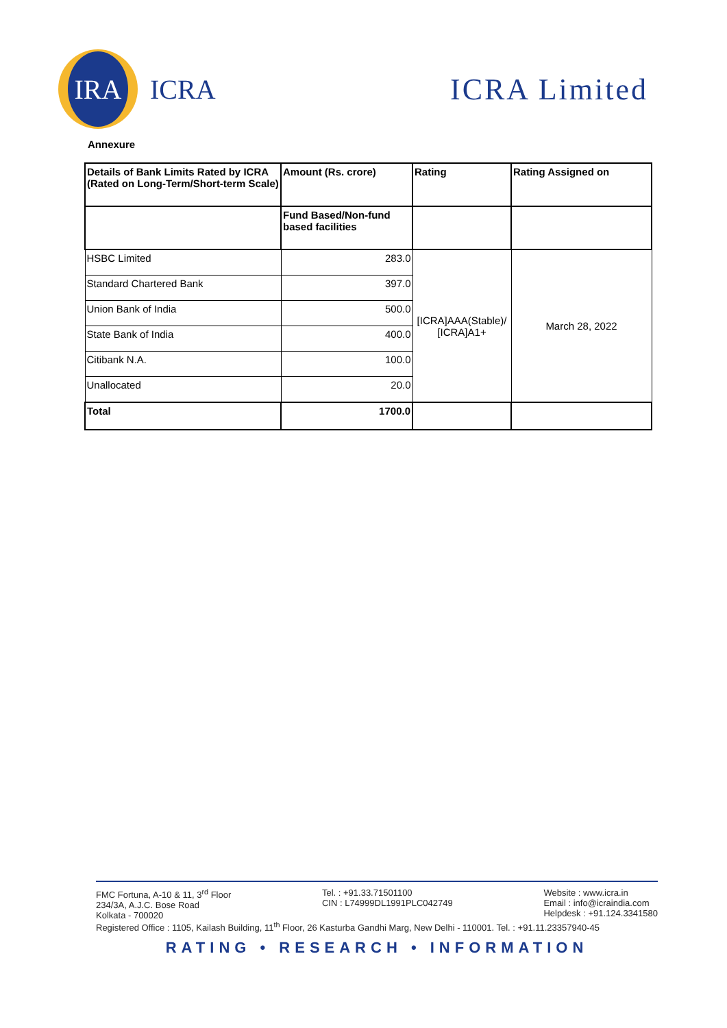IRA
ICRA
ICRA Limited
Annexure
| Details of Bank Limits Rated by ICRA (Rated on Long-Term/Short-term Scale) | Amount (Rs. crore) | Rating | Rating Assigned on |
| --- | --- | --- | --- |
| | Fund Based/Non-fund based facilities | | |
| HSBC Limited | 283.0 | [ICRA]AAA(Stable)/ [ICRA]A1+ | March 28, 2022 |
| Standard Chartered Bank | 397.0 | | |
| Union Bank of India | 500.0 | | |
| State Bank of India | 400.0 | | |
| Citibank N.A. | 100.0 | | |
| Unallocated | 20.0 | | |
| Total | 1700.0 | | |
FMC Fortuna, A-10 & 11, 3<sup>rd</sup> Floor
234/3A, A.J.C. Bose Road
Kolkata - 700020
Tel. : +91.33.71501100
CIN : L74999DL1991PLC042749
Website : www.icra.in
Email : info@icraindia.com
Helpdesk : +91.124.3341580
Registered Office : 1105, Kailash Building, 11<sup>th</sup> Floor, 26 Kasturba Gandhi Marg, New Delhi - 110001. Tel. : +91.11.23357940-45
RATING • RESEARCH • INFORMATION